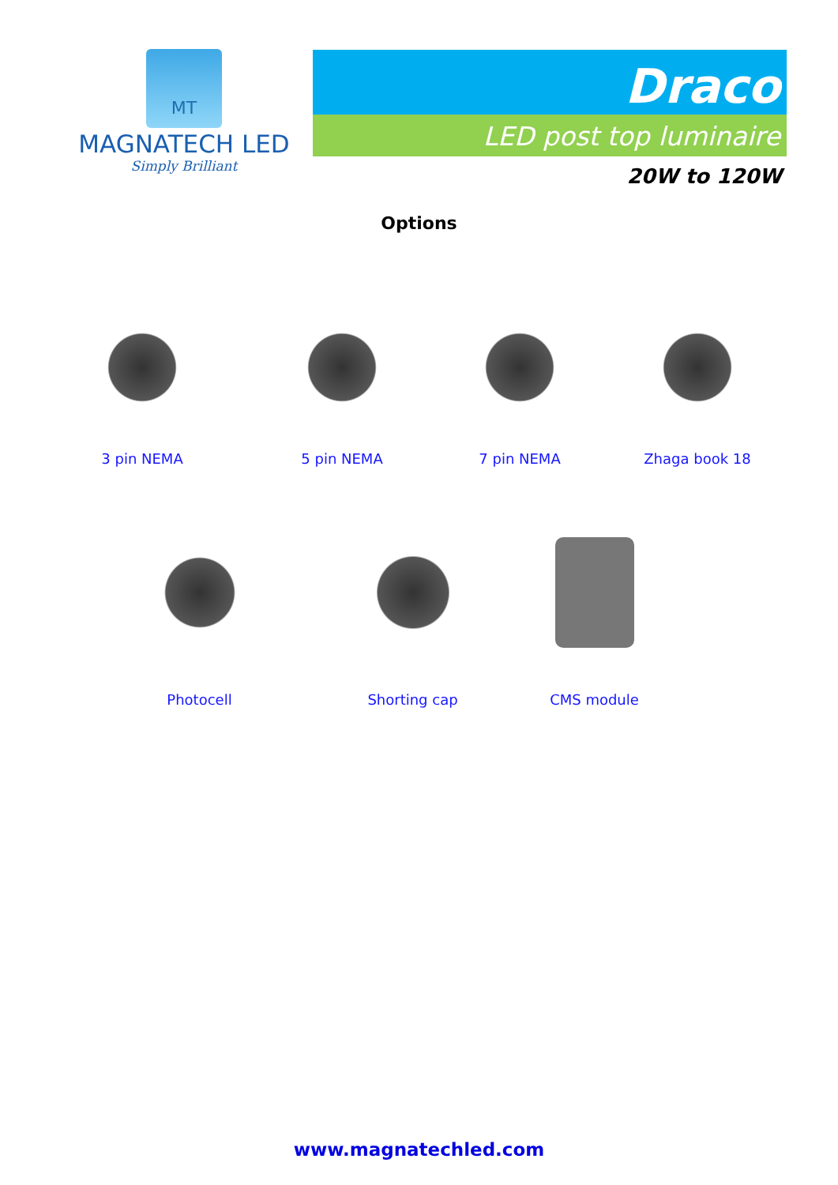MT
MAGNATECH LED
Simply Brilliant
Draco
LED post top luminaire
20W to 120W
Options
3 pin NEMA 5 pin NEMA 7 pin NEMA Zhaga book 18
Photocell Shorting cap CMS module
www.magnatechled.com